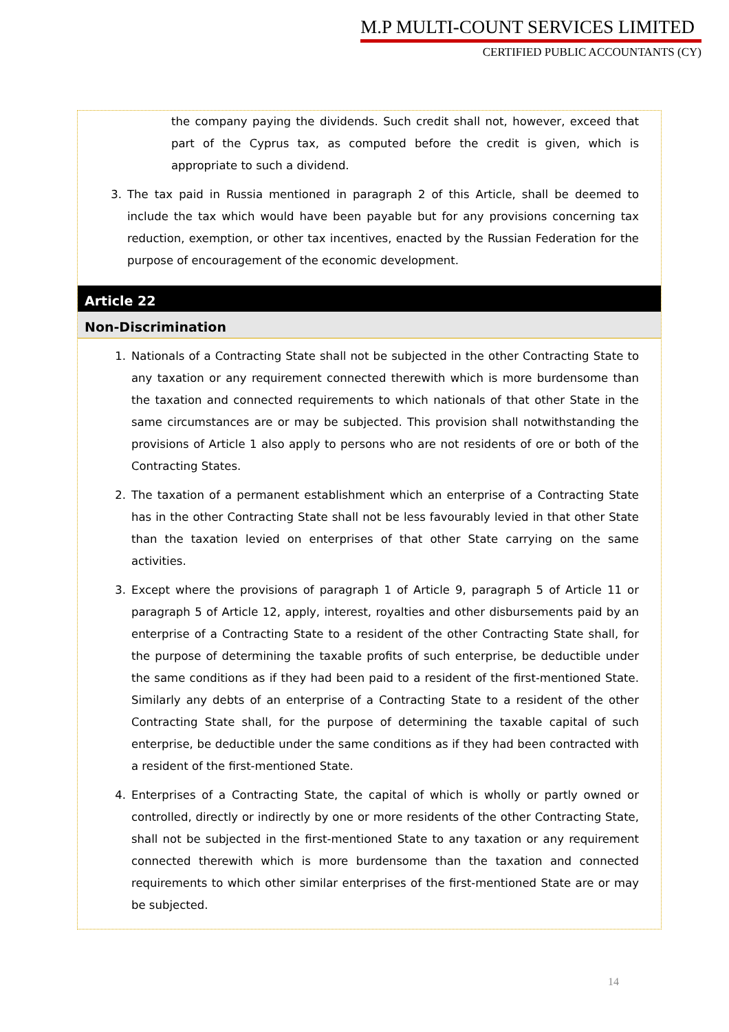M.P MULTI-COUNT SERVICES LIMITED
CERTIFIED PUBLIC ACCOUNTANTS (CY)
the company paying the dividends. Such credit shall not, however, exceed that part of the Cyprus tax, as computed before the credit is given, which is appropriate to such a dividend.
3. The tax paid in Russia mentioned in paragraph 2 of this Article, shall be deemed to include the tax which would have been payable but for any provisions concerning tax reduction, exemption, or other tax incentives, enacted by the Russian Federation for the purpose of encouragement of the economic development.
Article 22
Non-Discrimination
1. Nationals of a Contracting State shall not be subjected in the other Contracting State to any taxation or any requirement connected therewith which is more burdensome than the taxation and connected requirements to which nationals of that other State in the same circumstances are or may be subjected. This provision shall notwithstanding the provisions of Article 1 also apply to persons who are not residents of ore or both of the Contracting States.
2. The taxation of a permanent establishment which an enterprise of a Contracting State has in the other Contracting State shall not be less favourably levied in that other State than the taxation levied on enterprises of that other State carrying on the same activities.
3. Except where the provisions of paragraph 1 of Article 9, paragraph 5 of Article 11 or paragraph 5 of Article 12, apply, interest, royalties and other disbursements paid by an enterprise of a Contracting State to a resident of the other Contracting State shall, for the purpose of determining the taxable profits of such enterprise, be deductible under the same conditions as if they had been paid to a resident of the first-mentioned State. Similarly any debts of an enterprise of a Contracting State to a resident of the other Contracting State shall, for the purpose of determining the taxable capital of such enterprise, be deductible under the same conditions as if they had been contracted with a resident of the first-mentioned State.
4. Enterprises of a Contracting State, the capital of which is wholly or partly owned or controlled, directly or indirectly by one or more residents of the other Contracting State, shall not be subjected in the first-mentioned State to any taxation or any requirement connected therewith which is more burdensome than the taxation and connected requirements to which other similar enterprises of the first-mentioned State are or may be subjected.
14